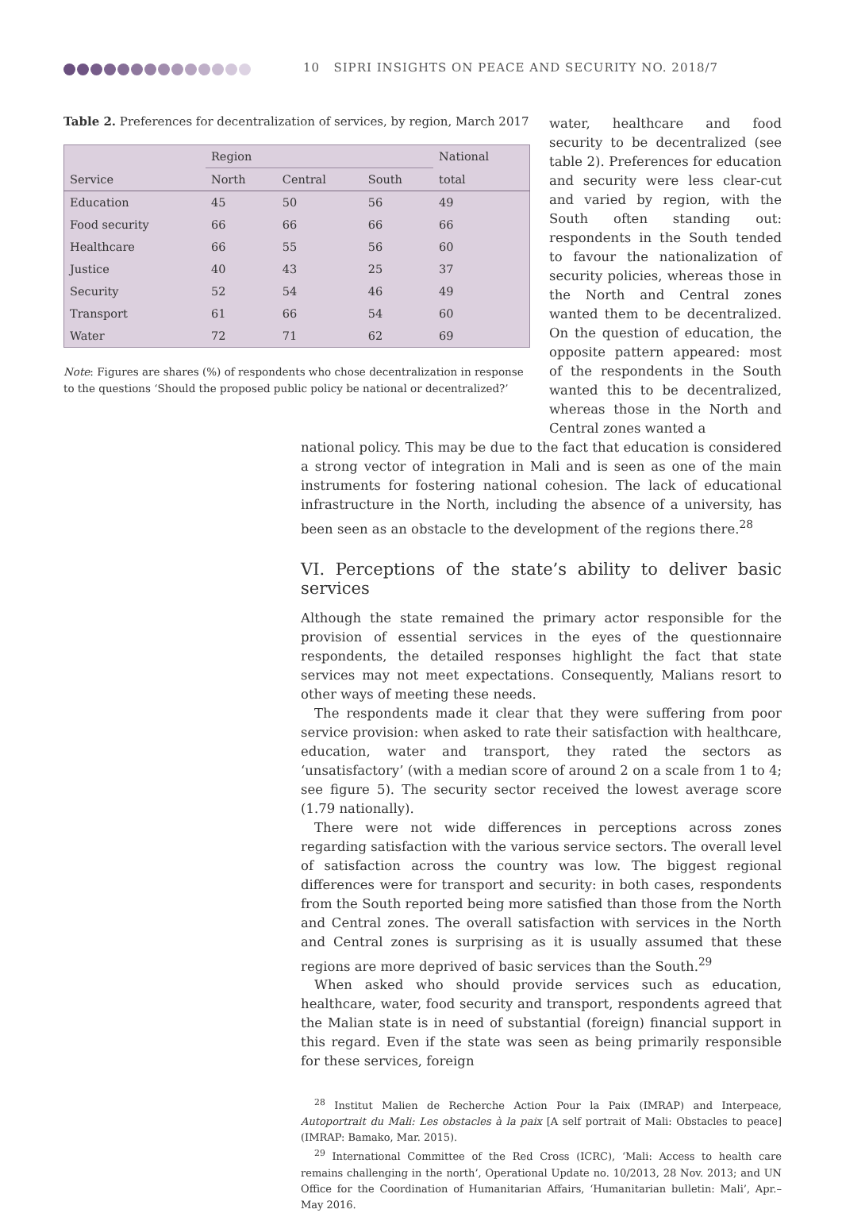10 SIPRI INSIGHTS ON PEACE AND SECURITY NO. 2018/7
Table 2. Preferences for decentralization of services, by region, March 2017
| | Region | | | National |
| --- | --- | --- | --- | --- |
| Service | North | Central | South | total |
| Education | 45 | 50 | 56 | 49 |
| Food security | 66 | 66 | 66 | 66 |
| Healthcare | 66 | 55 | 56 | 60 |
| Justice | 40 | 43 | 25 | 37 |
| Security | 52 | 54 | 46 | 49 |
| Transport | 61 | 66 | 54 | 60 |
| Water | 72 | 71 | 62 | 69 |
Note: Figures are shares (%) of respondents who chose decentralization in response to the questions ‘Should the proposed public policy be national or decentralized?’
water, healthcare and food security to be decentralized (see table 2). Preferences for education and security were less clear-cut and varied by region, with the South often standing out: respondents in the South tended to favour the nationalization of security policies, whereas those in the North and Central zones wanted them to be decentralized. On the question of education, the opposite pattern appeared: most of the respondents in the South wanted this to be decentralized, whereas those in the North and Central zones wanted a
national policy. This may be due to the fact that education is considered a strong vector of integration in Mali and is seen as one of the main instruments for fostering national cohesion. The lack of educational infrastructure in the North, including the absence of a university, has been seen as an obstacle to the development of the regions there.<sup>28</sup>
VI. Perceptions of the state’s ability to deliver basic services
Although the state remained the primary actor responsible for the provision of essential services in the eyes of the questionnaire respondents, the detailed responses highlight the fact that state services may not meet expectations. Consequently, Malians resort to other ways of meeting these needs.
The respondents made it clear that they were suffering from poor service provision: when asked to rate their satisfaction with healthcare, education, water and transport, they rated the sectors as ‘unsatisfactory’ (with a median score of around 2 on a scale from 1 to 4; see figure 5). The security sector received the lowest average score (1.79 nationally).
There were not wide differences in perceptions across zones regarding satisfaction with the various service sectors. The overall level of satisfaction across the country was low. The biggest regional differences were for transport and security: in both cases, respondents from the South reported being more satisfied than those from the North and Central zones. The overall satisfaction with services in the North and Central zones is surprising as it is usually assumed that these regions are more deprived of basic services than the South.<sup>29</sup>
When asked who should provide services such as education, healthcare, water, food security and transport, respondents agreed that the Malian state is in need of substantial (foreign) financial support in this regard. Even if the state was seen as being primarily responsible for these services, foreign
<sup>28</sup> Institut Malien de Recherche Action Pour la Paix (IMRAP) and Interpeace, Autoportrait du Mali: Les obstacles à la paix [A self portrait of Mali: Obstacles to peace] (IMRAP: Bamako, Mar. 2015).
<sup>29</sup> International Committee of the Red Cross (ICRC), ‘Mali: Access to health care remains challenging in the north’, Operational Update no. 10/2013, 28 Nov. 2013; and UN Office for the Coordination of Humanitarian Affairs, ‘Humanitarian bulletin: Mali’, Apr.–May 2016.